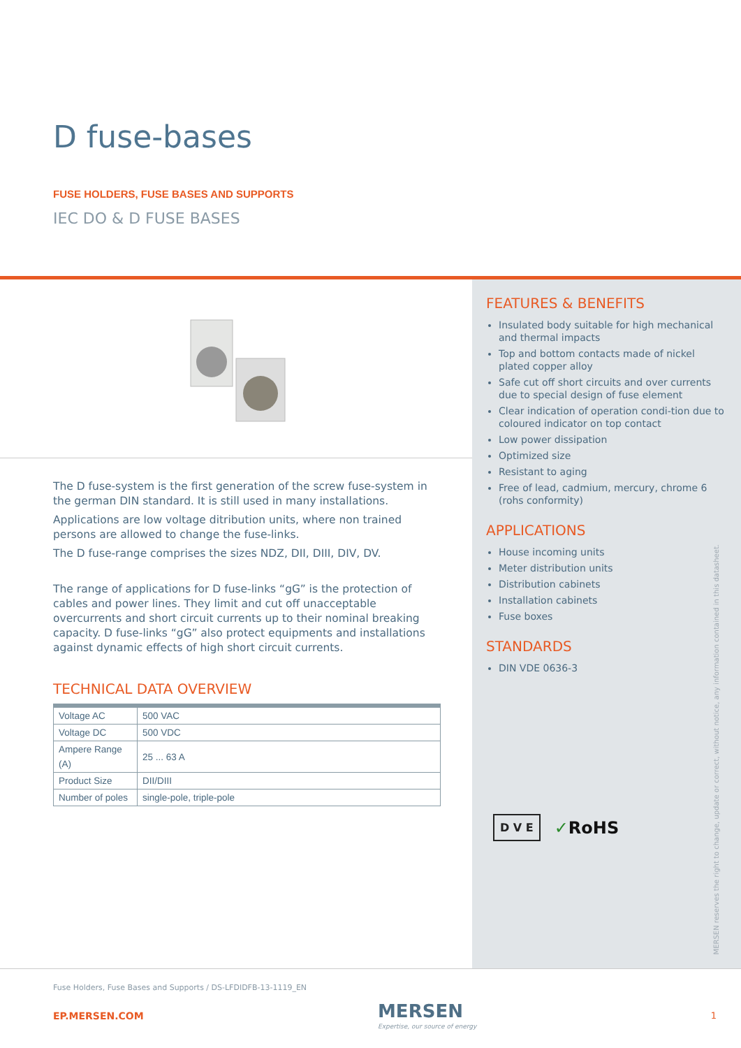D fuse-bases
FUSE HOLDERS, FUSE BASES AND SUPPORTS
IEC DO & D FUSE BASES
The D fuse-system is the first generation of the screw fuse-system in the german DIN standard. It is still used in many installations.
Applications are low voltage ditribution units, where non trained persons are allowed to change the fuse-links.
The D fuse-range comprises the sizes NDZ, DII, DIII, DIV, DV.
The range of applications for D fuse-links “gG” is the protection of cables and power lines. They limit and cut off unacceptable overcurrents and short circuit currents up to their nominal breaking capacity. D fuse-links “gG” also protect equipments and installations against dynamic effects of high short circuit currents.
TECHNICAL DATA OVERVIEW
| Voltage AC | 500 VAC |
| Voltage DC | 500 VDC |
| Ampere Range (A) | 25 ... 63 A |
| Product Size | DII/DIII |
| Number of poles | single-pole, triple-pole |
FEATURES & BENEFITS
Insulated body suitable for high mechanical and thermal impacts
Top and bottom contacts made of nickel plated copper alloy
Safe cut off short circuits and over currents due to special design of fuse element
Clear indication of operation condi-tion due to coloured indicator on top contact
Low power dissipation
Optimized size
Resistant to aging
Free of lead, cadmium, mercury, chrome 6 (rohs conformity)
APPLICATIONS
House incoming units
Meter distribution units
Distribution cabinets
Installation cabinets
Fuse boxes
STANDARDS
DIN VDE 0636-3
D V E ✓RoHS
MERSEN reserves the right to change, update or correct, without notice, any information contained in this datasheet.
Fuse Holders, Fuse Bases and Supports / DS-LFDIDFB-13-1119_EN
EP.MERSEN.COM MERSEN
Expertise, our source of energy 1